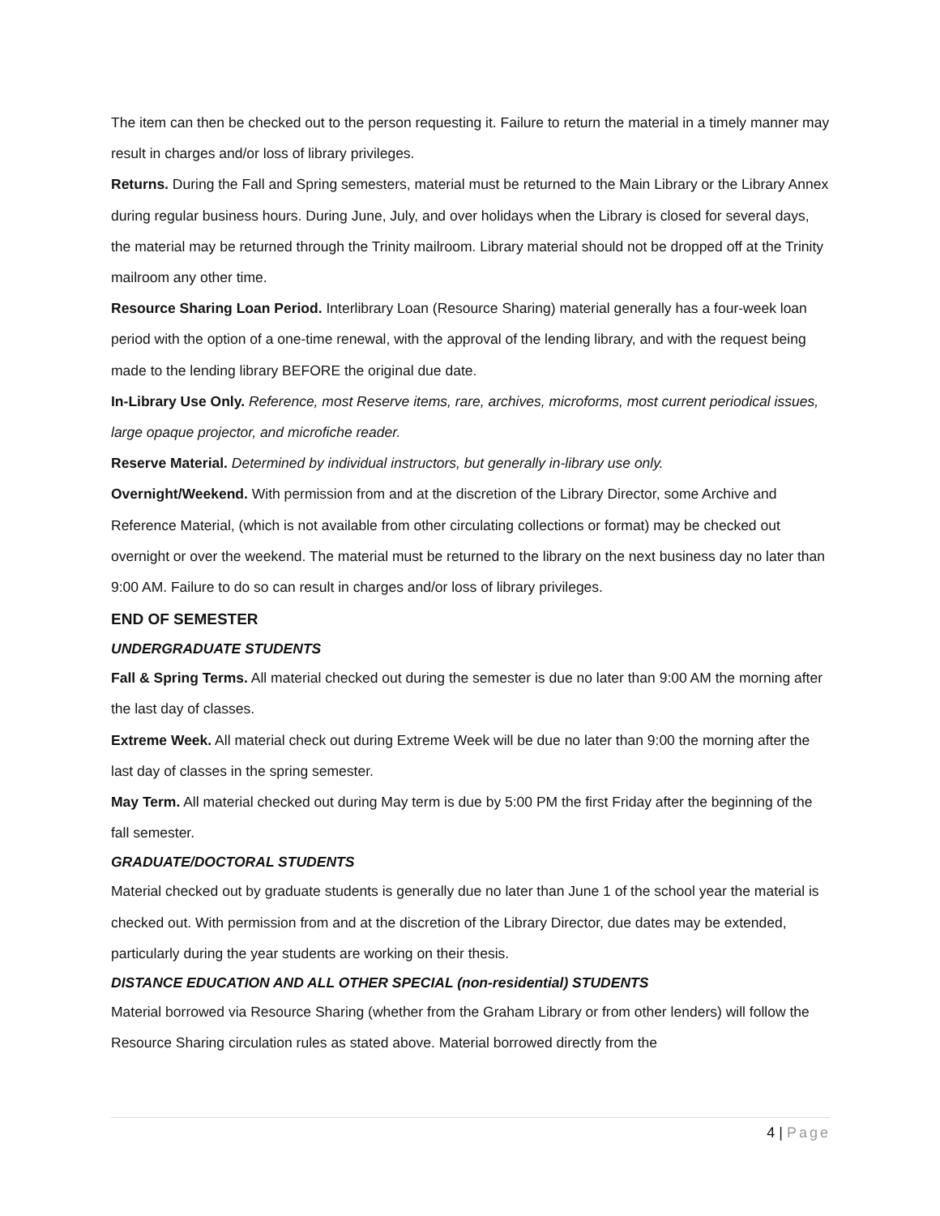The item can then be checked out to the person requesting it. Failure to return the material in a timely manner may result in charges and/or loss of library privileges.
Returns. During the Fall and Spring semesters, material must be returned to the Main Library or the Library Annex during regular business hours. During June, July, and over holidays when the Library is closed for several days, the material may be returned through the Trinity mailroom. Library material should not be dropped off at the Trinity mailroom any other time.
Resource Sharing Loan Period. Interlibrary Loan (Resource Sharing) material generally has a four-week loan period with the option of a one-time renewal, with the approval of the lending library, and with the request being made to the lending library BEFORE the original due date.
In-Library Use Only. Reference, most Reserve items, rare, archives, microforms, most current periodical issues, large opaque projector, and microfiche reader.
Reserve Material. Determined by individual instructors, but generally in-library use only.
Overnight/Weekend. With permission from and at the discretion of the Library Director, some Archive and Reference Material, (which is not available from other circulating collections or format) may be checked out overnight or over the weekend. The material must be returned to the library on the next business day no later than 9:00 AM. Failure to do so can result in charges and/or loss of library privileges.
END OF SEMESTER
UNDERGRADUATE STUDENTS
Fall & Spring Terms. All material checked out during the semester is due no later than 9:00 AM the morning after the last day of classes.
Extreme Week. All material check out during Extreme Week will be due no later than 9:00 the morning after the last day of classes in the spring semester.
May Term. All material checked out during May term is due by 5:00 PM the first Friday after the beginning of the fall semester.
GRADUATE/DOCTORAL STUDENTS
Material checked out by graduate students is generally due no later than June 1 of the school year the material is checked out. With permission from and at the discretion of the Library Director, due dates may be extended, particularly during the year students are working on their thesis.
DISTANCE EDUCATION AND ALL OTHER SPECIAL (non-residential) STUDENTS
Material borrowed via Resource Sharing (whether from the Graham Library or from other lenders) will follow the Resource Sharing circulation rules as stated above. Material borrowed directly from the
4 | Page